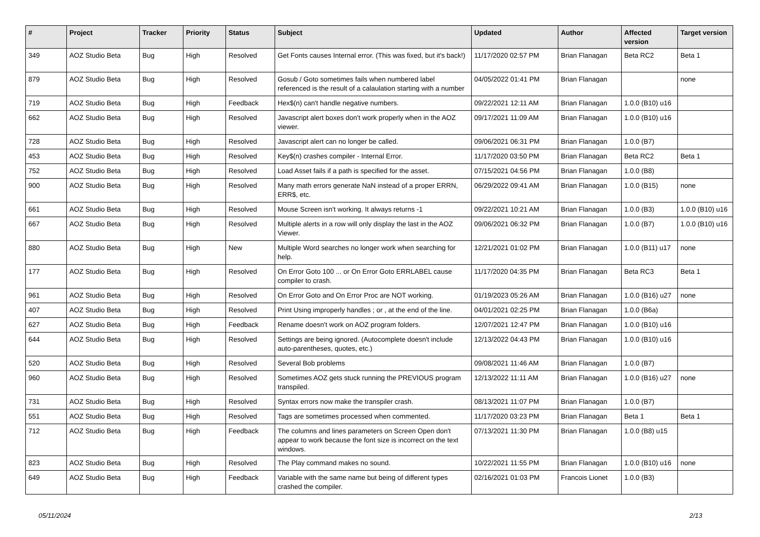| # | Project | Tracker | Priority | Status | Subject | Updated | Author | Affected version | Target version |
| --- | --- | --- | --- | --- | --- | --- | --- | --- | --- |
| 349 | AOZ Studio Beta | Bug | High | Resolved | Get Fonts causes Internal error. (This was fixed, but it's back!) | 11/17/2020 02:57 PM | Brian Flanagan | Beta RC2 | Beta 1 |
| 879 | AOZ Studio Beta | Bug | High | Resolved | Gosub / Goto sometimes fails when numbered label referenced is the result of a calaulation starting with a number | 04/05/2022 01:41 PM | Brian Flanagan | | none |
| 719 | AOZ Studio Beta | Bug | High | Feedback | Hex$(n) can't handle negative numbers. | 09/22/2021 12:11 AM | Brian Flanagan | 1.0.0 (B10) u16 | |
| 662 | AOZ Studio Beta | Bug | High | Resolved | Javascript alert boxes don't work properly when in the AOZ viewer. | 09/17/2021 11:09 AM | Brian Flanagan | 1.0.0 (B10) u16 | |
| 728 | AOZ Studio Beta | Bug | High | Resolved | Javascript alert can no longer be called. | 09/06/2021 06:31 PM | Brian Flanagan | 1.0.0 (B7) | |
| 453 | AOZ Studio Beta | Bug | High | Resolved | Key$(n) crashes compiler - Internal Error. | 11/17/2020 03:50 PM | Brian Flanagan | Beta RC2 | Beta 1 |
| 752 | AOZ Studio Beta | Bug | High | Resolved | Load Asset fails if a path is specified for the asset. | 07/15/2021 04:56 PM | Brian Flanagan | 1.0.0 (B8) | |
| 900 | AOZ Studio Beta | Bug | High | Resolved | Many math errors generate NaN instead of a proper ERRN, ERR$, etc. | 06/29/2022 09:41 AM | Brian Flanagan | 1.0.0 (B15) | none |
| 661 | AOZ Studio Beta | Bug | High | Resolved | Mouse Screen isn't working. It always returns -1 | 09/22/2021 10:21 AM | Brian Flanagan | 1.0.0 (B3) | 1.0.0 (B10) u16 |
| 667 | AOZ Studio Beta | Bug | High | Resolved | Multiple alerts in a row will only display the last in the AOZ Viewer. | 09/06/2021 06:32 PM | Brian Flanagan | 1.0.0 (B7) | 1.0.0 (B10) u16 |
| 880 | AOZ Studio Beta | Bug | High | New | Multiple Word searches no longer work when searching for help. | 12/21/2021 01:02 PM | Brian Flanagan | 1.0.0 (B11) u17 | none |
| 177 | AOZ Studio Beta | Bug | High | Resolved | On Error Goto 100 ... or On Error Goto ERRLABEL cause compiler to crash. | 11/17/2020 04:35 PM | Brian Flanagan | Beta RC3 | Beta 1 |
| 961 | AOZ Studio Beta | Bug | High | Resolved | On Error Goto and On Error Proc are NOT working. | 01/19/2023 05:26 AM | Brian Flanagan | 1.0.0 (B16) u27 | none |
| 407 | AOZ Studio Beta | Bug | High | Resolved | Print Using improperly handles ; or , at the end of the line. | 04/01/2021 02:25 PM | Brian Flanagan | 1.0.0 (B6a) | |
| 627 | AOZ Studio Beta | Bug | High | Feedback | Rename doesn't work on AOZ program folders. | 12/07/2021 12:47 PM | Brian Flanagan | 1.0.0 (B10) u16 | |
| 644 | AOZ Studio Beta | Bug | High | Resolved | Settings are being ignored. (Autocomplete doesn't include auto-parentheses, quotes, etc.) | 12/13/2022 04:43 PM | Brian Flanagan | 1.0.0 (B10) u16 | |
| 520 | AOZ Studio Beta | Bug | High | Resolved | Several Bob problems | 09/08/2021 11:46 AM | Brian Flanagan | 1.0.0 (B7) | |
| 960 | AOZ Studio Beta | Bug | High | Resolved | Sometimes AOZ gets stuck running the PREVIOUS program transpiled. | 12/13/2022 11:11 AM | Brian Flanagan | 1.0.0 (B16) u27 | none |
| 731 | AOZ Studio Beta | Bug | High | Resolved | Syntax errors now make the transpiler crash. | 08/13/2021 11:07 PM | Brian Flanagan | 1.0.0 (B7) | |
| 551 | AOZ Studio Beta | Bug | High | Resolved | Tags are sometimes processed when commented. | 11/17/2020 03:23 PM | Brian Flanagan | Beta 1 | Beta 1 |
| 712 | AOZ Studio Beta | Bug | High | Feedback | The columns and lines parameters on Screen Open don't appear to work because the font size is incorrect on the text windows. | 07/13/2021 11:30 PM | Brian Flanagan | 1.0.0 (B8) u15 | |
| 823 | AOZ Studio Beta | Bug | High | Resolved | The Play command makes no sound. | 10/22/2021 11:55 PM | Brian Flanagan | 1.0.0 (B10) u16 | none |
| 649 | AOZ Studio Beta | Bug | High | Feedback | Variable with the same name but being of different types crashed the compiler. | 02/16/2021 01:03 PM | Francois Lionet | 1.0.0 (B3) | |
05/11/2024 2/13